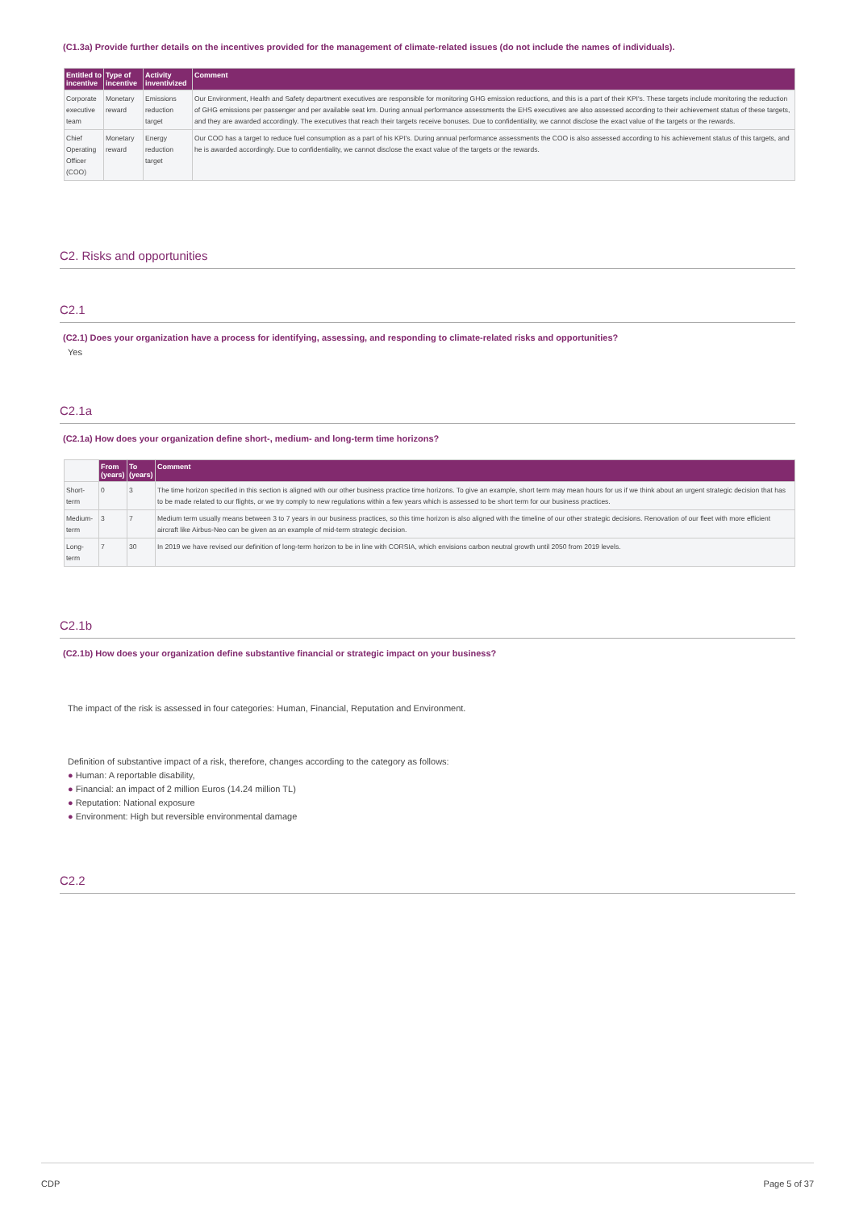(C1.3a) Provide further details on the incentives provided for the management of climate-related issues (do not include the names of individuals).
| Entitled to incentive | Type of incentive | Activity inventivized | Comment |
| --- | --- | --- | --- |
| Corporate executive team | Monetary reward | Emissions reduction target | Our Environment, Health and Safety department executives are responsible for monitoring GHG emission reductions, and this is a part of their KPI's. These targets include monitoring the reduction of GHG emissions per passenger and per available seat km. During annual performance assessments the EHS executives are also assessed according to their achievement status of these targets, and they are awarded accordingly. The executives that reach their targets receive bonuses. Due to confidentiality, we cannot disclose the exact value of the targets or the rewards. |
| Chief Operating Officer (COO) | Monetary reward | Energy reduction target | Our COO has a target to reduce fuel consumption as a part of his KPI's. During annual performance assessments the COO is also assessed according to his achievement status of this targets, and he is awarded accordingly. Due to confidentiality, we cannot disclose the exact value of the targets or the rewards. |
C2. Risks and opportunities
C2.1
(C2.1) Does your organization have a process for identifying, assessing, and responding to climate-related risks and opportunities?
Yes
C2.1a
(C2.1a) How does your organization define short-, medium- and long-term time horizons?
| | From (years) | To (years) | Comment |
| --- | --- | --- | --- |
| Short-term | 0 | 3 | The time horizon specified in this section is aligned with our other business practice time horizons. To give an example, short term may mean hours for us if we think about an urgent strategic decision that has to be made related to our flights, or we try comply to new regulations within a few years which is assessed to be short term for our business practices. |
| Medium-term | 3 | 7 | Medium term usually means between 3 to 7 years in our business practices, so this time horizon is also aligned with the timeline of our other strategic decisions. Renovation of our fleet with more efficient aircraft like Airbus-Neo can be given as an example of mid-term strategic decision. |
| Long-term | 7 | 30 | In 2019 we have revised our definition of long-term horizon to be in line with CORSIA, which envisions carbon neutral growth until 2050 from 2019 levels. |
C2.1b
(C2.1b) How does your organization define substantive financial or strategic impact on your business?
The impact of the risk is assessed in four categories: Human, Financial, Reputation and Environment.
Definition of substantive impact of a risk, therefore, changes according to the category as follows:
● Human: A reportable disability,
● Financial: an impact of 2 million Euros (14.24 million TL)
● Reputation: National exposure
● Environment: High but reversible environmental damage
C2.2
CDP Page 5 of 37